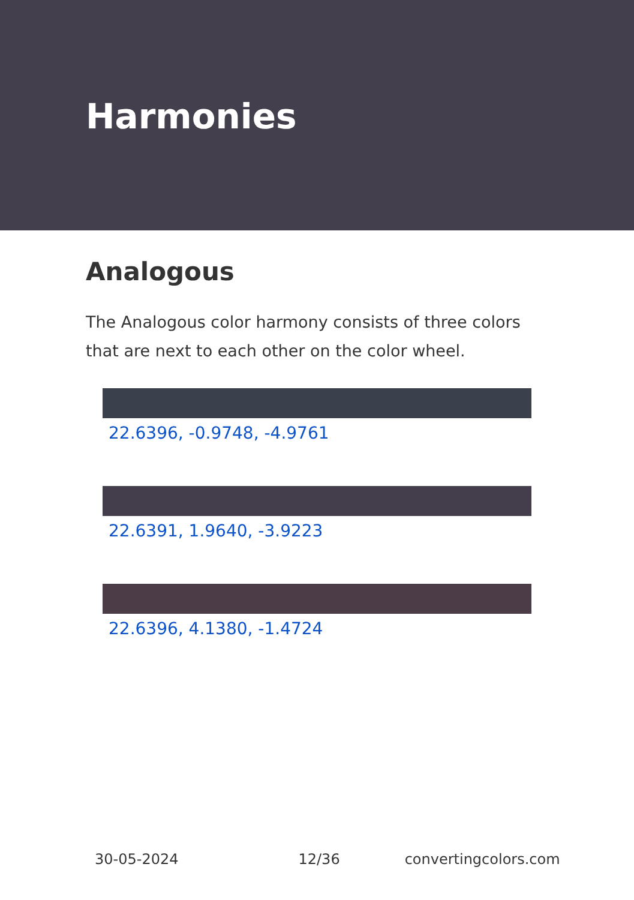Harmonies
Analogous
The Analogous color harmony consists of three colors that are next to each other on the color wheel.
22.6396, -0.9748, -4.9761
22.6391, 1.9640, -3.9223
22.6396, 4.1380, -1.4724
30-05-2024 12/36 convertingcolors.com